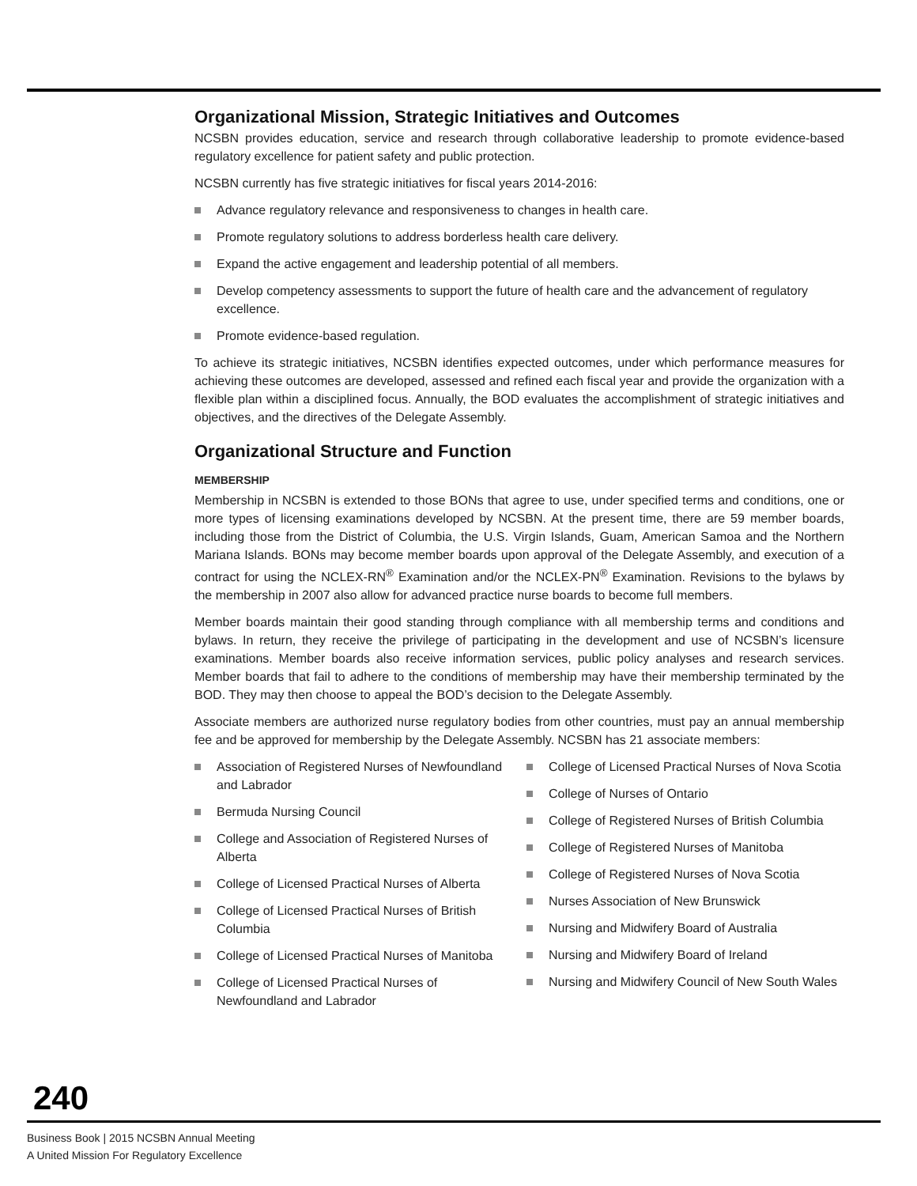Organizational Mission, Strategic Initiatives and Outcomes
NCSBN provides education, service and research through collaborative leadership to promote evidence-based regulatory excellence for patient safety and public protection.
NCSBN currently has five strategic initiatives for fiscal years 2014-2016:
Advance regulatory relevance and responsiveness to changes in health care.
Promote regulatory solutions to address borderless health care delivery.
Expand the active engagement and leadership potential of all members.
Develop competency assessments to support the future of health care and the advancement of regulatory excellence.
Promote evidence-based regulation.
To achieve its strategic initiatives, NCSBN identifies expected outcomes, under which performance measures for achieving these outcomes are developed, assessed and refined each fiscal year and provide the organization with a flexible plan within a disciplined focus. Annually, the BOD evaluates the accomplishment of strategic initiatives and objectives, and the directives of the Delegate Assembly.
Organizational Structure and Function
MEMBERSHIP
Membership in NCSBN is extended to those BONs that agree to use, under specified terms and conditions, one or more types of licensing examinations developed by NCSBN. At the present time, there are 59 member boards, including those from the District of Columbia, the U.S. Virgin Islands, Guam, American Samoa and the Northern Mariana Islands. BONs may become member boards upon approval of the Delegate Assembly, and execution of a contract for using the NCLEX-RN<sup>®</sup> Examination and/or the NCLEX-PN<sup>®</sup> Examination. Revisions to the bylaws by the membership in 2007 also allow for advanced practice nurse boards to become full members.
Member boards maintain their good standing through compliance with all membership terms and conditions and bylaws. In return, they receive the privilege of participating in the development and use of NCSBN’s licensure examinations. Member boards also receive information services, public policy analyses and research services. Member boards that fail to adhere to the conditions of membership may have their membership terminated by the BOD. They may then choose to appeal the BOD’s decision to the Delegate Assembly.
Associate members are authorized nurse regulatory bodies from other countries, must pay an annual membership fee and be approved for membership by the Delegate Assembly. NCSBN has 21 associate members:
Association of Registered Nurses of Newfoundland and Labrador
Bermuda Nursing Council
College and Association of Registered Nurses of Alberta
College of Licensed Practical Nurses of Alberta
College of Licensed Practical Nurses of British Columbia
College of Licensed Practical Nurses of Manitoba
College of Licensed Practical Nurses of Newfoundland and Labrador
College of Licensed Practical Nurses of Nova Scotia
College of Nurses of Ontario
College of Registered Nurses of British Columbia
College of Registered Nurses of Manitoba
College of Registered Nurses of Nova Scotia
Nurses Association of New Brunswick
Nursing and Midwifery Board of Australia
Nursing and Midwifery Board of Ireland
Nursing and Midwifery Council of New South Wales
240
Business Book | 2015 NCSBN Annual Meeting
A United Mission For Regulatory Excellence